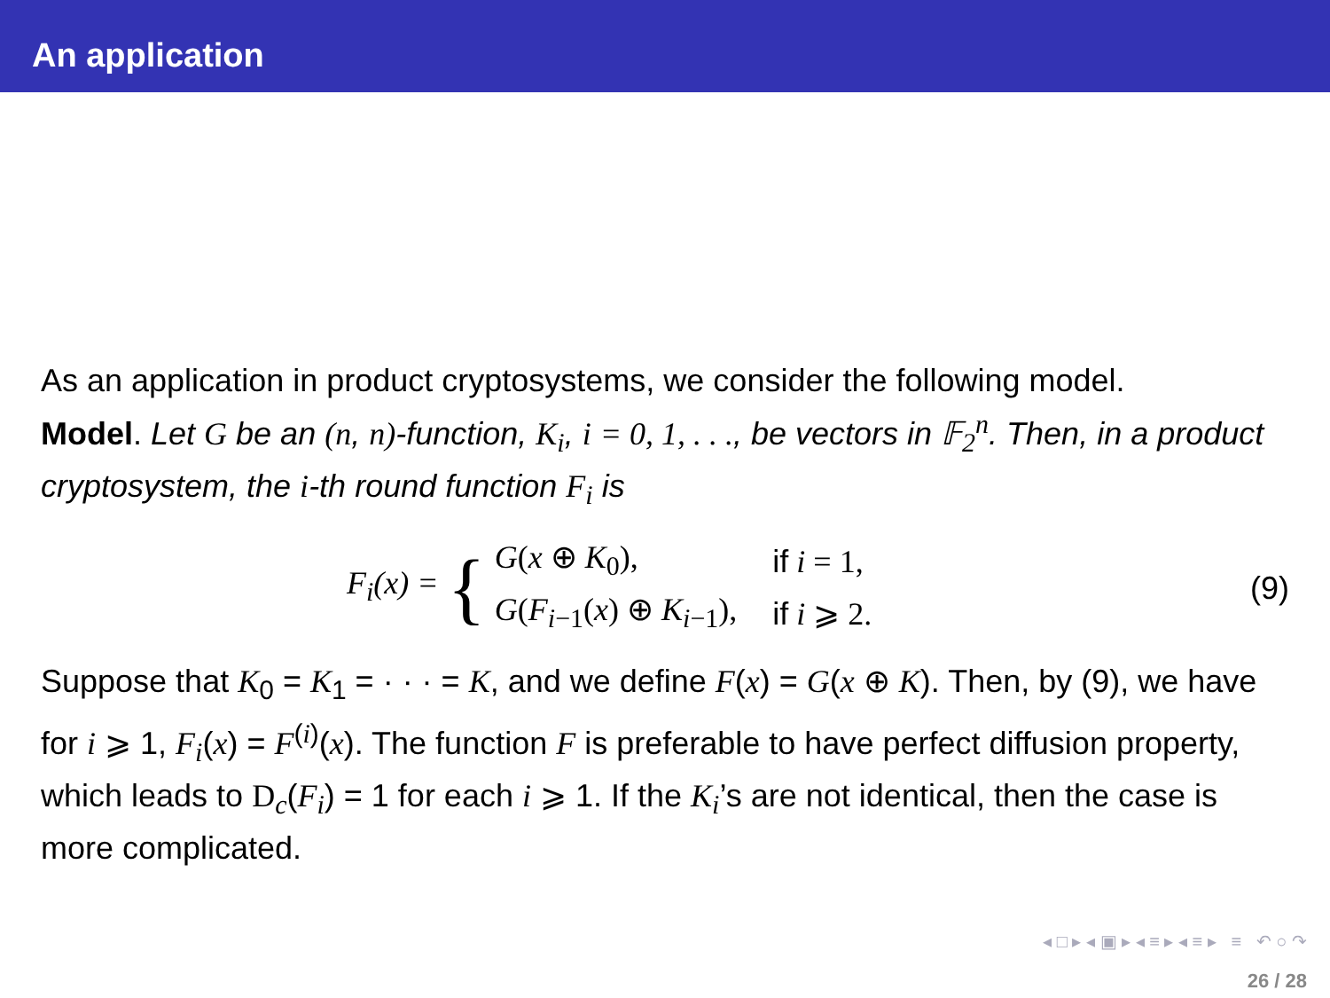An application
As an application in product cryptosystems, we consider the following model.
Model. Let G be an (n, n)-function, K<sub>i</sub>, i = 0, 1, . . ., be vectors in 𝔽<sub>2</sub><sup>n</sup>. Then, in a product cryptosystem, the i-th round function F<sub>i</sub> is
F<sub>i</sub>(x) = {
| G ( x ⊕ K<sub>0</sub>), | if i = 1, |
| G ( F<sub>i−1</sub>( x ) ⊕ K<sub>i−1</sub>), | if i ⩾ 2. |
(9)
Suppose that K<sub>0</sub> = K<sub>1</sub> = · · · = K, and we define F(x) = G(x ⊕ K). Then, by (9), we have for i ⩾ 1, F<sub>i</sub>(x) = F<sup>(i)</sup>(x). The function F is preferable to have perfect diffusion property, which leads to D<sub>c</sub>(F<sub>i</sub>) = 1 for each i ⩾ 1. If the K<sub>i</sub>’s are not identical, then the case is more complicated.
◂ □ ▸ ◂ ▣ ▸ ◂ ≡ ▸ ◂ ≡ ▸ ≡ ↶ ○ ↷
26 / 28